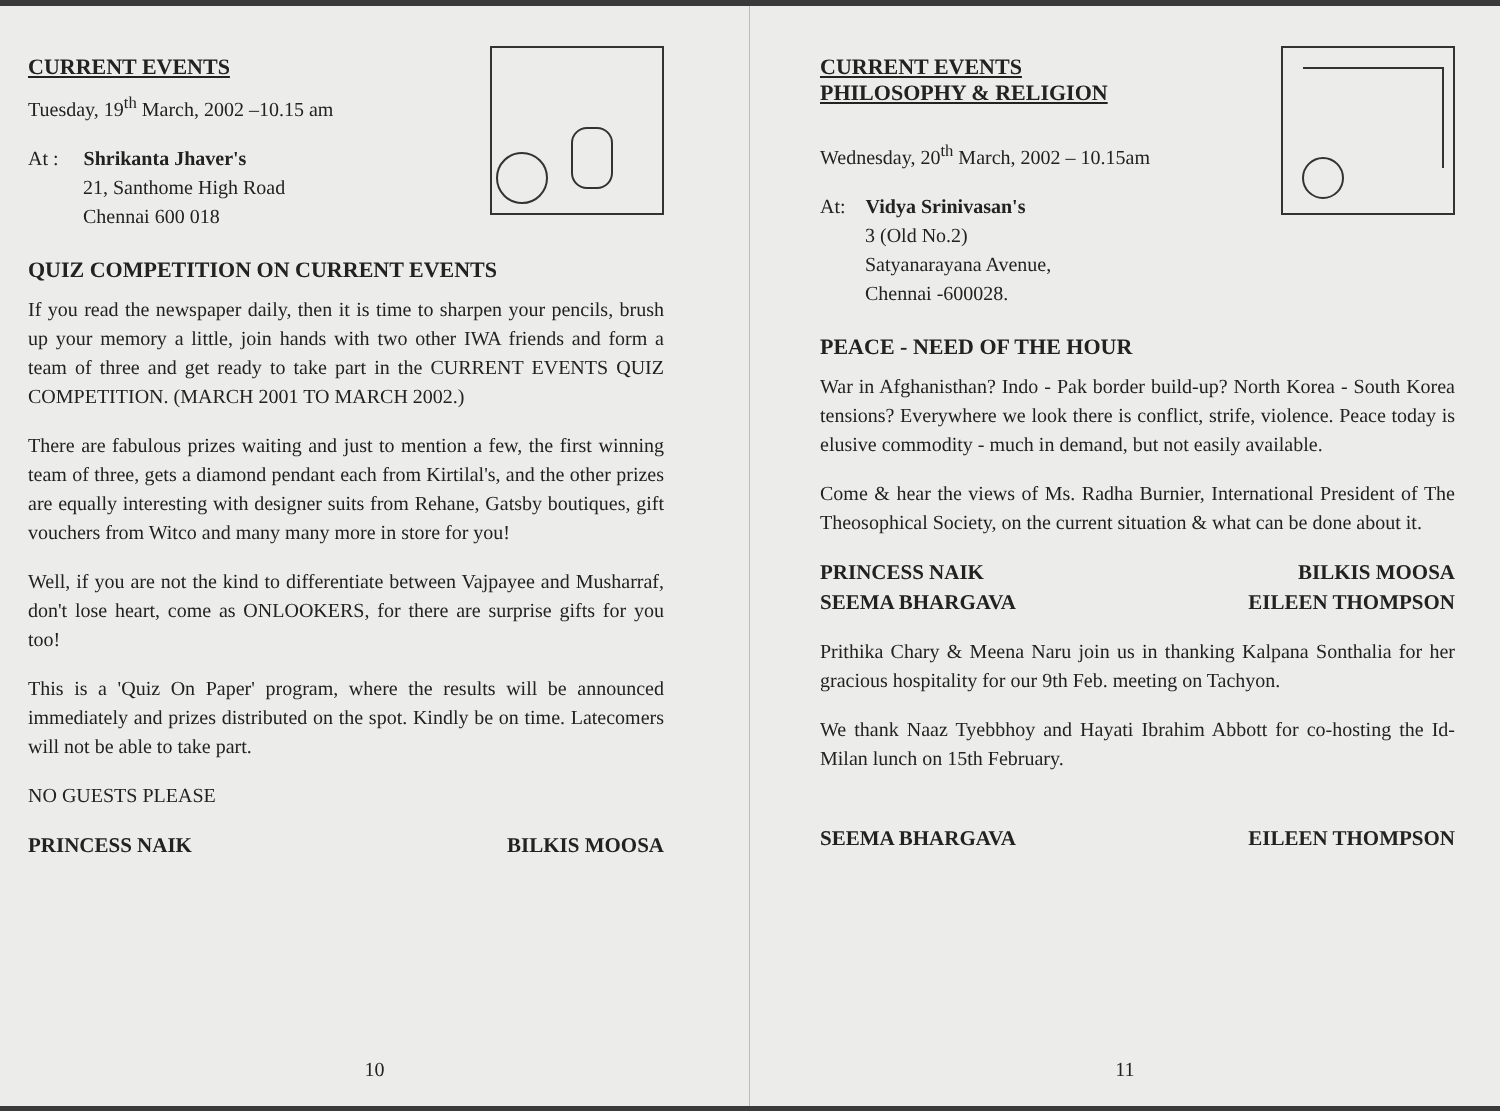CURRENT EVENTS
Tuesday, 19<sup>th</sup> March, 2002 –10.15 am
At : Shrikanta Jhaver's
21, Santhome High Road
Chennai 600 018
QUIZ COMPETITION ON CURRENT EVENTS
If you read the newspaper daily, then it is time to sharpen your pencils, brush up your memory a little, join hands with two other IWA friends and form a team of three and get ready to take part in the CURRENT EVENTS QUIZ COMPETITION. (MARCH 2001 TO MARCH 2002.)
There are fabulous prizes waiting and just to mention a few, the first winning team of three, gets a diamond pendant each from Kirtilal's, and the other prizes are equally interesting with designer suits from Rehane, Gatsby boutiques, gift vouchers from Witco and many many more in store for you!
Well, if you are not the kind to differentiate between Vajpayee and Musharraf, don't lose heart, come as ONLOOKERS, for there are surprise gifts for you too!
This is a 'Quiz On Paper' program, where the results will be announced immediately and prizes distributed on the spot. Kindly be on time. Latecomers will not be able to take part.
NO GUESTS PLEASE
PRINCESS NAIK BILKIS MOOSA
10
CURRENT EVENTS
PHILOSOPHY & RELIGION
Wednesday, 20<sup>th</sup> March, 2002 – 10.15am
At: Vidya Srinivasan's
3 (Old No.2)
Satyanarayana Avenue,
Chennai -600028.
PEACE - NEED OF THE HOUR
War in Afghanisthan? Indo - Pak border build-up? North Korea - South Korea tensions? Everywhere we look there is conflict, strife, violence. Peace today is elusive commodity - much in demand, but not easily available.
Come & hear the views of Ms. Radha Burnier, International President of The Theosophical Society, on the current situation & what can be done about it.
PRINCESS NAIK
SEEMA BHARGAVA BILKIS MOOSA
EILEEN THOMPSON
Prithika Chary & Meena Naru join us in thanking Kalpana Sonthalia for her gracious hospitality for our 9th Feb. meeting on Tachyon.
We thank Naaz Tyebbhoy and Hayati Ibrahim Abbott for co-hosting the Id-Milan lunch on 15th February.
SEEMA BHARGAVA EILEEN THOMPSON
11